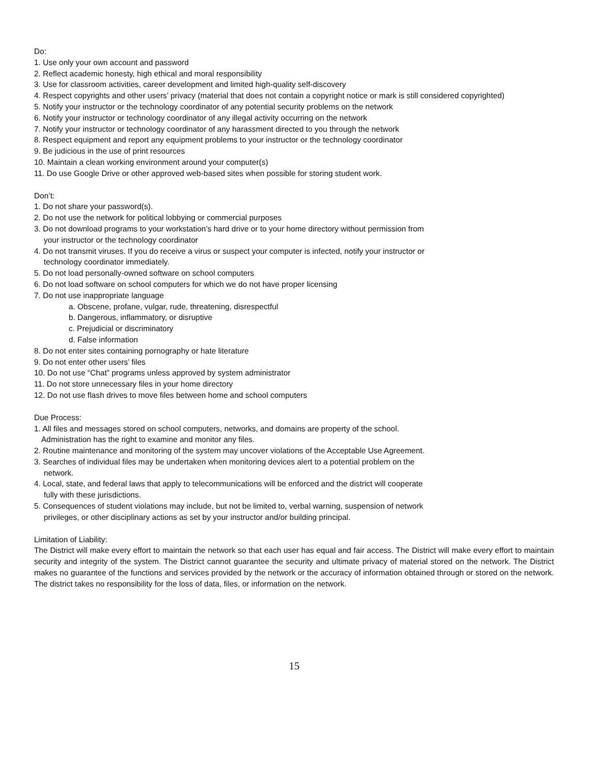Do:
1. Use only your own account and password
2. Reflect academic honesty, high ethical and moral responsibility
3. Use for classroom activities, career development and limited high-quality self-discovery
4. Respect copyrights and other users’ privacy (material that does not contain a copyright notice or mark is still considered copyrighted)
5. Notify your instructor or the technology coordinator of any potential security problems on the network
6. Notify your instructor or technology coordinator of any illegal activity occurring on the network
7. Notify your instructor or technology coordinator of any harassment directed to you through the network
8. Respect equipment and report any equipment problems to your instructor or the technology coordinator
9. Be judicious in the use of print resources
10. Maintain a clean working environment around your computer(s)
11. Do use Google Drive or other approved web-based sites when possible for storing student work.
Don’t:
1. Do not share your password(s).
2. Do not use the network for political lobbying or commercial purposes
3. Do not download programs to your workstation’s hard drive or to your home directory without permission from
your instructor or the technology coordinator
4. Do not transmit viruses. If you do receive a virus or suspect your computer is infected, notify your instructor or
technology coordinator immediately.
5. Do not load personally-owned software on school computers
6. Do not load software on school computers for which we do not have proper licensing
7. Do not use inappropriate language
a. Obscene, profane, vulgar, rude, threatening, disrespectful
b. Dangerous, inflammatory, or disruptive
c. Prejudicial or discriminatory
d. False information
8. Do not enter sites containing pornography or hate literature
9. Do not enter other users’ files
10. Do not use “Chat” programs unless approved by system administrator
11. Do not store unnecessary files in your home directory
12. Do not use flash drives to move files between home and school computers
Due Process:
1. All files and messages stored on school computers, networks, and domains are property of the school.
Administration has the right to examine and monitor any files.
2. Routine maintenance and monitoring of the system may uncover violations of the Acceptable Use Agreement.
3. Searches of individual files may be undertaken when monitoring devices alert to a potential problem on the
network.
4. Local, state, and federal laws that apply to telecommunications will be enforced and the district will cooperate
fully with these jurisdictions.
5. Consequences of student violations may include, but not be limited to, verbal warning, suspension of network
privileges, or other disciplinary actions as set by your instructor and/or building principal.
Limitation of Liability:
The District will make every effort to maintain the network so that each user has equal and fair access. The District will make every effort to maintain security and integrity of the system. The District cannot guarantee the security and ultimate privacy of material stored on the network. The District makes no guarantee of the functions and services provided by the network or the accuracy of information obtained through or stored on the network. The district takes no responsibility for the loss of data, files, or information on the network.
15